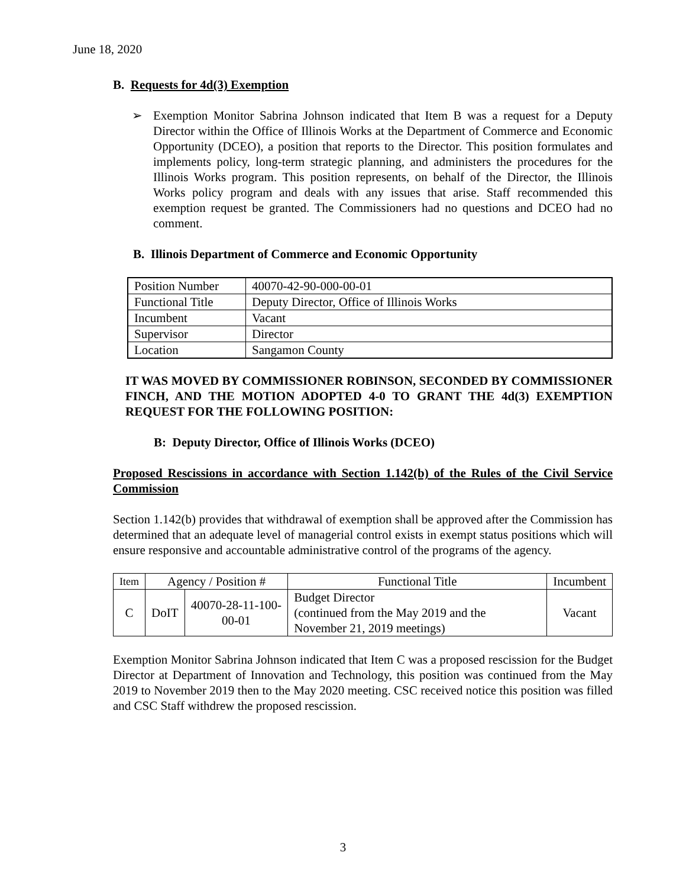June 18, 2020
B. Requests for 4d(3) Exemption
➢ Exemption Monitor Sabrina Johnson indicated that Item B was a request for a Deputy Director within the Office of Illinois Works at the Department of Commerce and Economic Opportunity (DCEO), a position that reports to the Director. This position formulates and implements policy, long-term strategic planning, and administers the procedures for the Illinois Works program. This position represents, on behalf of the Director, the Illinois Works policy program and deals with any issues that arise. Staff recommended this exemption request be granted. The Commissioners had no questions and DCEO had no comment.
B. Illinois Department of Commerce and Economic Opportunity
| Position Number | 40070-42-90-000-00-01 |
| Functional Title | Deputy Director, Office of Illinois Works |
| Incumbent | Vacant |
| Supervisor | Director |
| Location | Sangamon County |
IT WAS MOVED BY COMMISSIONER ROBINSON, SECONDED BY COMMISSIONER FINCH, AND THE MOTION ADOPTED 4-0 TO GRANT THE 4d(3) EXEMPTION REQUEST FOR THE FOLLOWING POSITION:
B: Deputy Director, Office of Illinois Works (DCEO)
Proposed Rescissions in accordance with Section 1.142(b) of the Rules of the Civil Service Commission
Section 1.142(b) provides that withdrawal of exemption shall be approved after the Commission has determined that an adequate level of managerial control exists in exempt status positions which will ensure responsive and accountable administrative control of the programs of the agency.
| Item | Agency / Position # | | Functional Title | Incumbent |
| C | DoIT | 40070-28-11-100-00-01 | Budget Director (continued from the May 2019 and the November 21, 2019 meetings) | Vacant |
Exemption Monitor Sabrina Johnson indicated that Item C was a proposed rescission for the Budget Director at Department of Innovation and Technology, this position was continued from the May 2019 to November 2019 then to the May 2020 meeting. CSC received notice this position was filled and CSC Staff withdrew the proposed rescission.
3